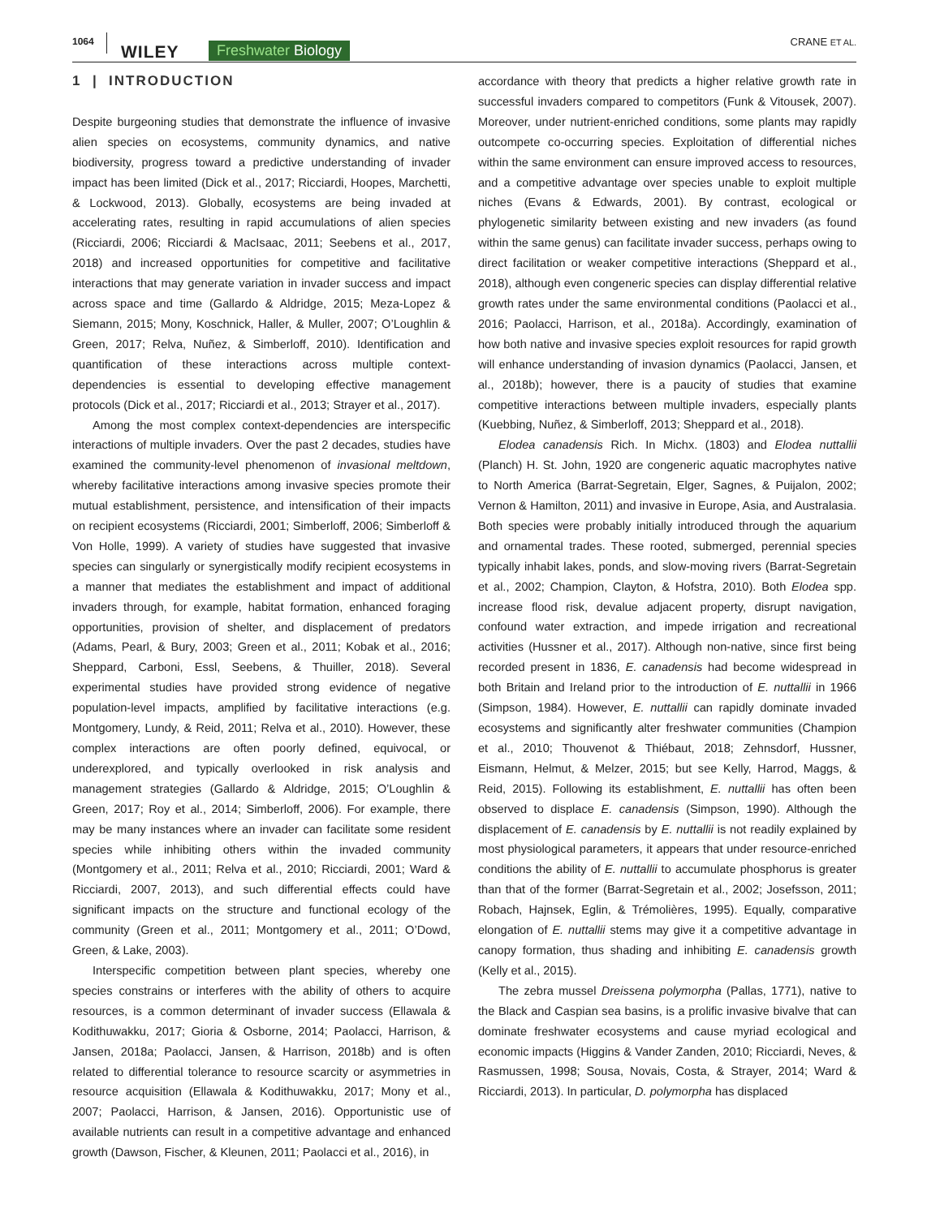1064
WILEY Freshwater Biology CRANE ET AL.
1 | INTRODUCTION
Despite burgeoning studies that demonstrate the influence of invasive alien species on ecosystems, community dynamics, and native biodiversity, progress toward a predictive understanding of invader impact has been limited (Dick et al., 2017; Ricciardi, Hoopes, Marchetti, & Lockwood, 2013). Globally, ecosystems are being invaded at accelerating rates, resulting in rapid accumulations of alien species (Ricciardi, 2006; Ricciardi & MacIsaac, 2011; Seebens et al., 2017, 2018) and increased opportunities for competitive and facilitative interactions that may generate variation in invader success and impact across space and time (Gallardo & Aldridge, 2015; Meza-Lopez & Siemann, 2015; Mony, Koschnick, Haller, & Muller, 2007; O’Loughlin & Green, 2017; Relva, Nuñez, & Simberloff, 2010). Identification and quantification of these interactions across multiple context-dependencies is essential to developing effective management protocols (Dick et al., 2017; Ricciardi et al., 2013; Strayer et al., 2017).
Among the most complex context-dependencies are interspecific interactions of multiple invaders. Over the past 2 decades, studies have examined the community-level phenomenon of invasional meltdown, whereby facilitative interactions among invasive species promote their mutual establishment, persistence, and intensification of their impacts on recipient ecosystems (Ricciardi, 2001; Simberloff, 2006; Simberloff & Von Holle, 1999). A variety of studies have suggested that invasive species can singularly or synergistically modify recipient ecosystems in a manner that mediates the establishment and impact of additional invaders through, for example, habitat formation, enhanced foraging opportunities, provision of shelter, and displacement of predators (Adams, Pearl, & Bury, 2003; Green et al., 2011; Kobak et al., 2016; Sheppard, Carboni, Essl, Seebens, & Thuiller, 2018). Several experimental studies have provided strong evidence of negative population-level impacts, amplified by facilitative interactions (e.g. Montgomery, Lundy, & Reid, 2011; Relva et al., 2010). However, these complex interactions are often poorly defined, equivocal, or underexplored, and typically overlooked in risk analysis and management strategies (Gallardo & Aldridge, 2015; O’Loughlin & Green, 2017; Roy et al., 2014; Simberloff, 2006). For example, there may be many instances where an invader can facilitate some resident species while inhibiting others within the invaded community (Montgomery et al., 2011; Relva et al., 2010; Ricciardi, 2001; Ward & Ricciardi, 2007, 2013), and such differential effects could have significant impacts on the structure and functional ecology of the community (Green et al., 2011; Montgomery et al., 2011; O’Dowd, Green, & Lake, 2003).
Interspecific competition between plant species, whereby one species constrains or interferes with the ability of others to acquire resources, is a common determinant of invader success (Ellawala & Kodithuwakku, 2017; Gioria & Osborne, 2014; Paolacci, Harrison, & Jansen, 2018a; Paolacci, Jansen, & Harrison, 2018b) and is often related to differential tolerance to resource scarcity or asymmetries in resource acquisition (Ellawala & Kodithuwakku, 2017; Mony et al., 2007; Paolacci, Harrison, & Jansen, 2016). Opportunistic use of available nutrients can result in a competitive advantage and enhanced growth (Dawson, Fischer, & Kleunen, 2011; Paolacci et al., 2016), in
accordance with theory that predicts a higher relative growth rate in successful invaders compared to competitors (Funk & Vitousek, 2007). Moreover, under nutrient-enriched conditions, some plants may rapidly outcompete co-occurring species. Exploitation of differential niches within the same environment can ensure improved access to resources, and a competitive advantage over species unable to exploit multiple niches (Evans & Edwards, 2001). By contrast, ecological or phylogenetic similarity between existing and new invaders (as found within the same genus) can facilitate invader success, perhaps owing to direct facilitation or weaker competitive interactions (Sheppard et al., 2018), although even congeneric species can display differential relative growth rates under the same environmental conditions (Paolacci et al., 2016; Paolacci, Harrison, et al., 2018a). Accordingly, examination of how both native and invasive species exploit resources for rapid growth will enhance understanding of invasion dynamics (Paolacci, Jansen, et al., 2018b); however, there is a paucity of studies that examine competitive interactions between multiple invaders, especially plants (Kuebbing, Nuñez, & Simberloff, 2013; Sheppard et al., 2018).
Elodea canadensis Rich. In Michx. (1803) and Elodea nuttallii (Planch) H. St. John, 1920 are congeneric aquatic macrophytes native to North America (Barrat-Segretain, Elger, Sagnes, & Puijalon, 2002; Vernon & Hamilton, 2011) and invasive in Europe, Asia, and Australasia. Both species were probably initially introduced through the aquarium and ornamental trades. These rooted, submerged, perennial species typically inhabit lakes, ponds, and slow-moving rivers (Barrat-Segretain et al., 2002; Champion, Clayton, & Hofstra, 2010). Both Elodea spp. increase flood risk, devalue adjacent property, disrupt navigation, confound water extraction, and impede irrigation and recreational activities (Hussner et al., 2017). Although non-native, since first being recorded present in 1836, E. canadensis had become widespread in both Britain and Ireland prior to the introduction of E. nuttallii in 1966 (Simpson, 1984). However, E. nuttallii can rapidly dominate invaded ecosystems and significantly alter freshwater communities (Champion et al., 2010; Thouvenot & Thiébaut, 2018; Zehnsdorf, Hussner, Eismann, Helmut, & Melzer, 2015; but see Kelly, Harrod, Maggs, & Reid, 2015). Following its establishment, E. nuttallii has often been observed to displace E. canadensis (Simpson, 1990). Although the displacement of E. canadensis by E. nuttallii is not readily explained by most physiological parameters, it appears that under resource-enriched conditions the ability of E. nuttallii to accumulate phosphorus is greater than that of the former (Barrat-Segretain et al., 2002; Josefsson, 2011; Robach, Hajnsek, Eglin, & Trémolières, 1995). Equally, comparative elongation of E. nuttallii stems may give it a competitive advantage in canopy formation, thus shading and inhibiting E. canadensis growth (Kelly et al., 2015).
The zebra mussel Dreissena polymorpha (Pallas, 1771), native to the Black and Caspian sea basins, is a prolific invasive bivalve that can dominate freshwater ecosystems and cause myriad ecological and economic impacts (Higgins & Vander Zanden, 2010; Ricciardi, Neves, & Rasmussen, 1998; Sousa, Novais, Costa, & Strayer, 2014; Ward & Ricciardi, 2013). In particular, D. polymorpha has displaced